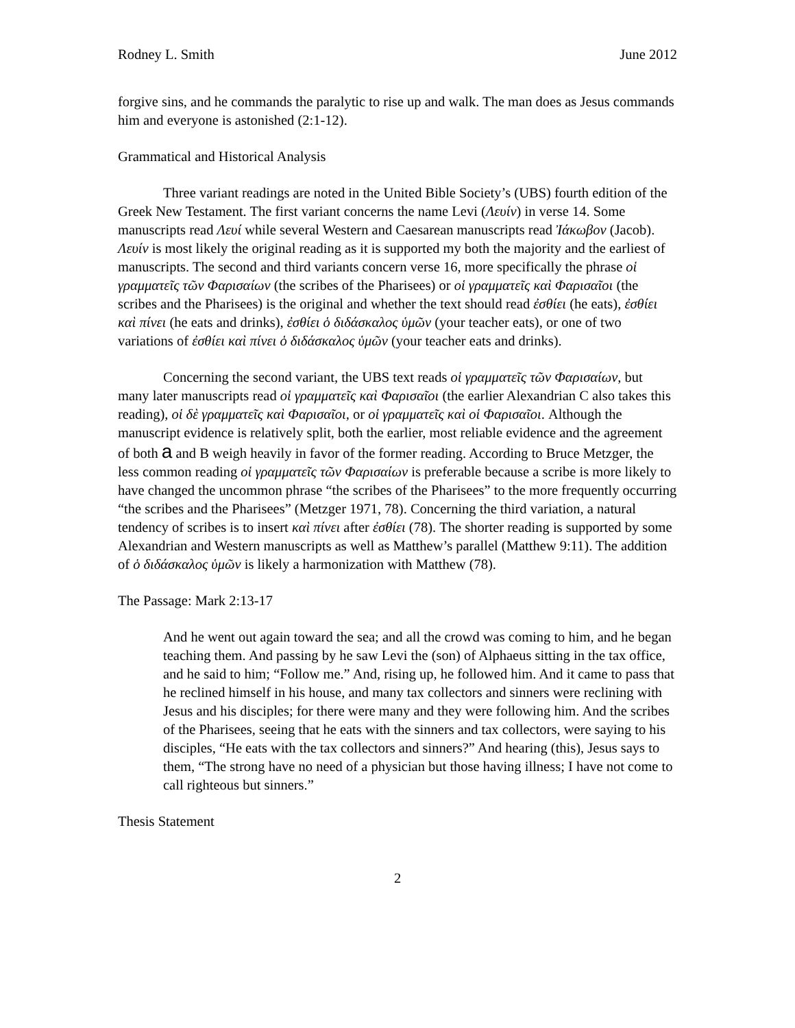Rodney L. Smith June 2012
forgive sins, and he commands the paralytic to rise up and walk. The man does as Jesus commands him and everyone is astonished (2:1-12).
Grammatical and Historical Analysis
Three variant readings are noted in the United Bible Society’s (UBS) fourth edition of the Greek New Testament. The first variant concerns the name Levi (Λευίν) in verse 14. Some manuscripts read Λευί while several Western and Caesarean manuscripts read Ἰάκωβον (Jacob). Λευίν is most likely the original reading as it is supported my both the majority and the earliest of manuscripts. The second and third variants concern verse 16, more specifically the phrase οἱ γραμματεῖς τῶν Φαρισαίων (the scribes of the Pharisees) or οἱ γραμματεῖς καὶ Φαρισαῖοι (the scribes and the Pharisees) is the original and whether the text should read ἐσθίει (he eats), ἐσθίει καὶ πίνει (he eats and drinks), ἐσθίει ὁ διδάσκαλος ὑμῶν (your teacher eats), or one of two variations of ἐσθίει καὶ πίνει ὁ διδάσκαλος ὑμῶν (your teacher eats and drinks).
Concerning the second variant, the UBS text reads οἱ γραμματεῖς τῶν Φαρισαίων, but many later manuscripts read οἱ γραμματεῖς καὶ Φαρισαῖοι (the earlier Alexandrian C also takes this reading), οἱ δὲ γραμματεῖς καὶ Φαρισαῖοι, or οἱ γραμματεῖς καὶ οἱ Φαρισαῖοι. Although the manuscript evidence is relatively split, both the earlier, most reliable evidence and the agreement of both a and B weigh heavily in favor of the former reading. According to Bruce Metzger, the less common reading οἱ γραμματεῖς τῶν Φαρισαίων is preferable because a scribe is more likely to have changed the uncommon phrase “the scribes of the Pharisees” to the more frequently occurring “the scribes and the Pharisees” (Metzger 1971, 78). Concerning the third variation, a natural tendency of scribes is to insert καὶ πίνει after ἐσθίει (78). The shorter reading is supported by some Alexandrian and Western manuscripts as well as Matthew’s parallel (Matthew 9:11). The addition of ὁ διδάσκαλος ὑμῶν is likely a harmonization with Matthew (78).
The Passage: Mark 2:13-17
And he went out again toward the sea; and all the crowd was coming to him, and he began teaching them. And passing by he saw Levi the (son) of Alphaeus sitting in the tax office, and he said to him; “Follow me.” And, rising up, he followed him. And it came to pass that he reclined himself in his house, and many tax collectors and sinners were reclining with Jesus and his disciples; for there were many and they were following him. And the scribes of the Pharisees, seeing that he eats with the sinners and tax collectors, were saying to his disciples, “He eats with the tax collectors and sinners?” And hearing (this), Jesus says to them, “The strong have no need of a physician but those having illness; I have not come to call righteous but sinners.”
Thesis Statement
2